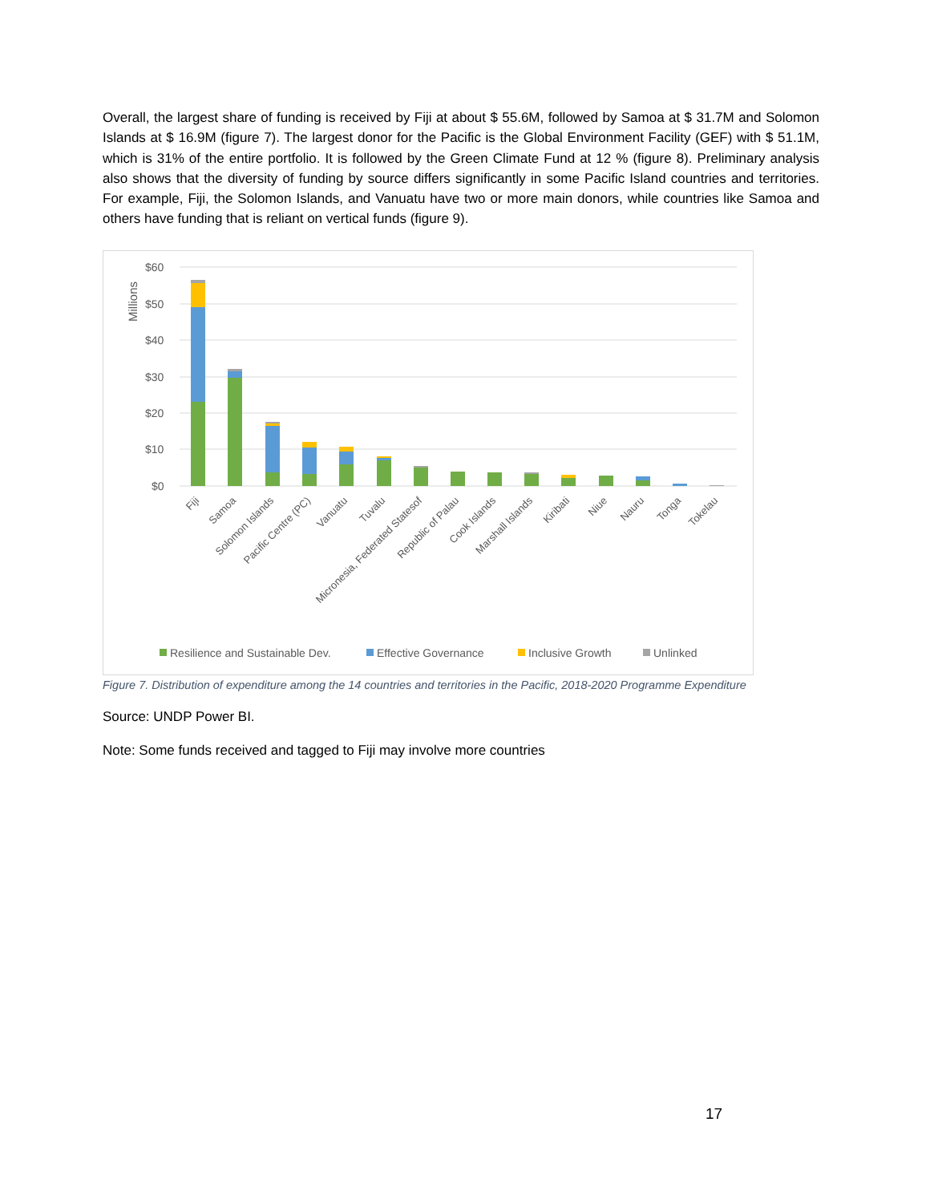Overall, the largest share of funding is received by Fiji at about $ 55.6M, followed by Samoa at $ 31.7M and Solomon Islands at $ 16.9M (figure 7). The largest donor for the Pacific is the Global Environment Facility (GEF) with $ 51.1M, which is 31% of the entire portfolio. It is followed by the Green Climate Fund at 12 % (figure 8). Preliminary analysis also shows that the diversity of funding by source differs significantly in some Pacific Island countries and territories. For example, Fiji, the Solomon Islands, and Vanuatu have two or more main donors, while countries like Samoa and others have funding that is reliant on vertical funds (figure 9).
$60
$50
$40
$30
$20
$10
$0
Millions
Fiji
Samoa
Solomon Islands
Pacific Centre (PC)
Vanuatu
Tuvalu
Micronesia, Federated Statesof
Republic of Palau
Cook Islands
Marshall Islands
Kiribati
Niue
Nauru
Tonga
Tokelau
Resilience and Sustainable Dev.
Effective Governance
Inclusive Growth
Unlinked
Figure 7. Distribution of expenditure among the 14 countries and territories in the Pacific, 2018-2020 Programme Expenditure
Source: UNDP Power BI.
Note: Some funds received and tagged to Fiji may involve more countries
17